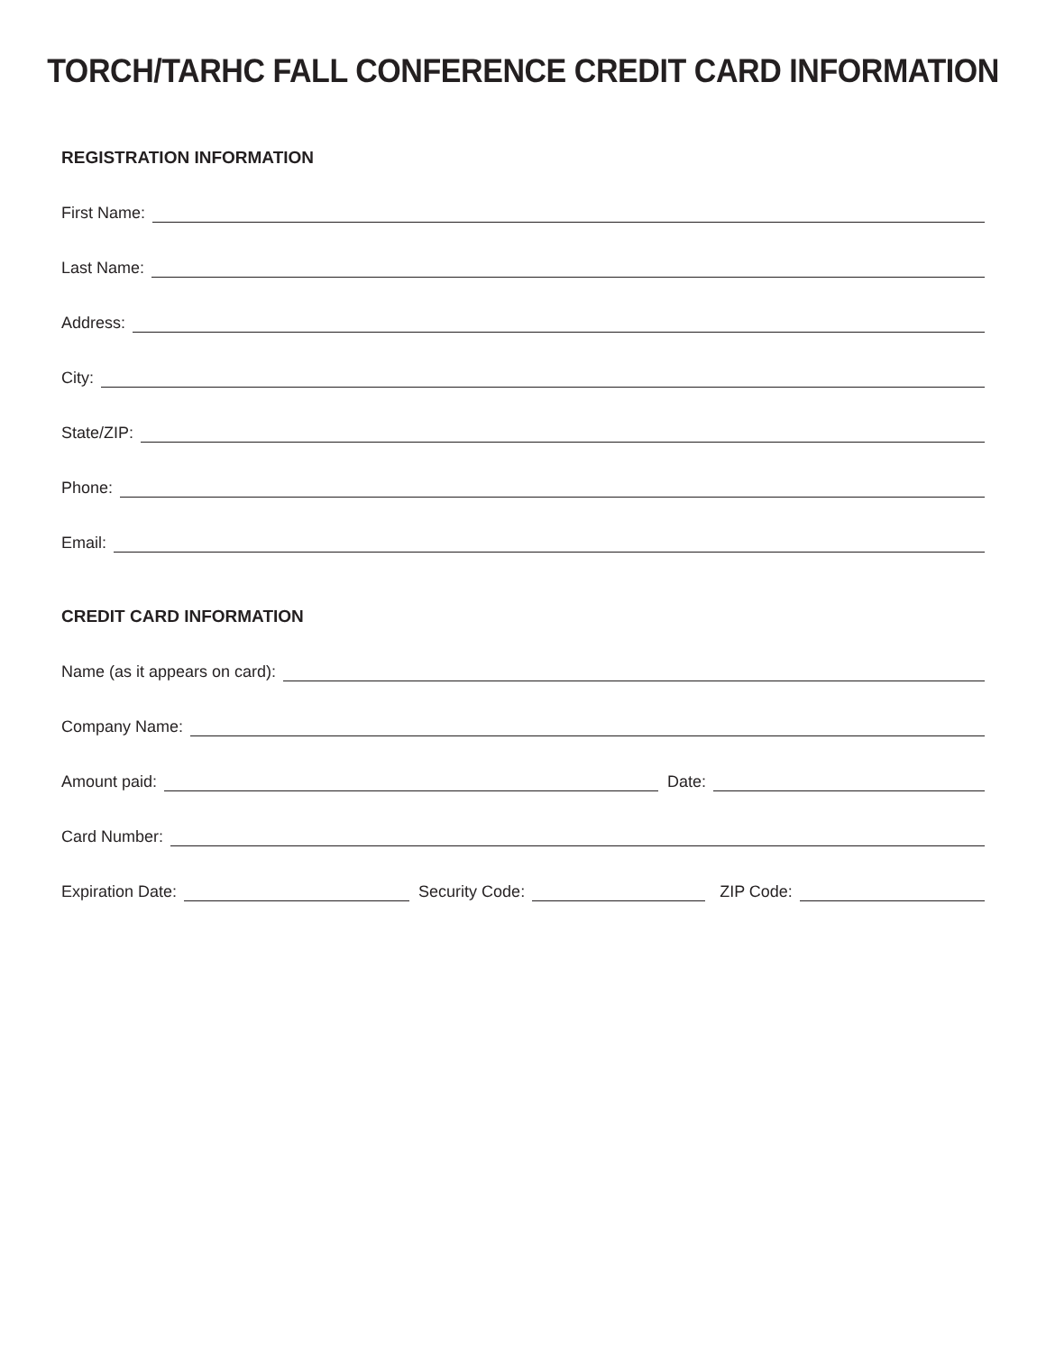TORCH/TARHC FALL CONFERENCE CREDIT CARD INFORMATION
REGISTRATION INFORMATION
First Name:
Last Name:
Address:
City:
State/ZIP:
Phone:
Email:
CREDIT CARD INFORMATION
Name (as it appears on card):
Company Name:
Amount paid:
Date:
Card Number:
Expiration Date:
Security Code:
ZIP Code: